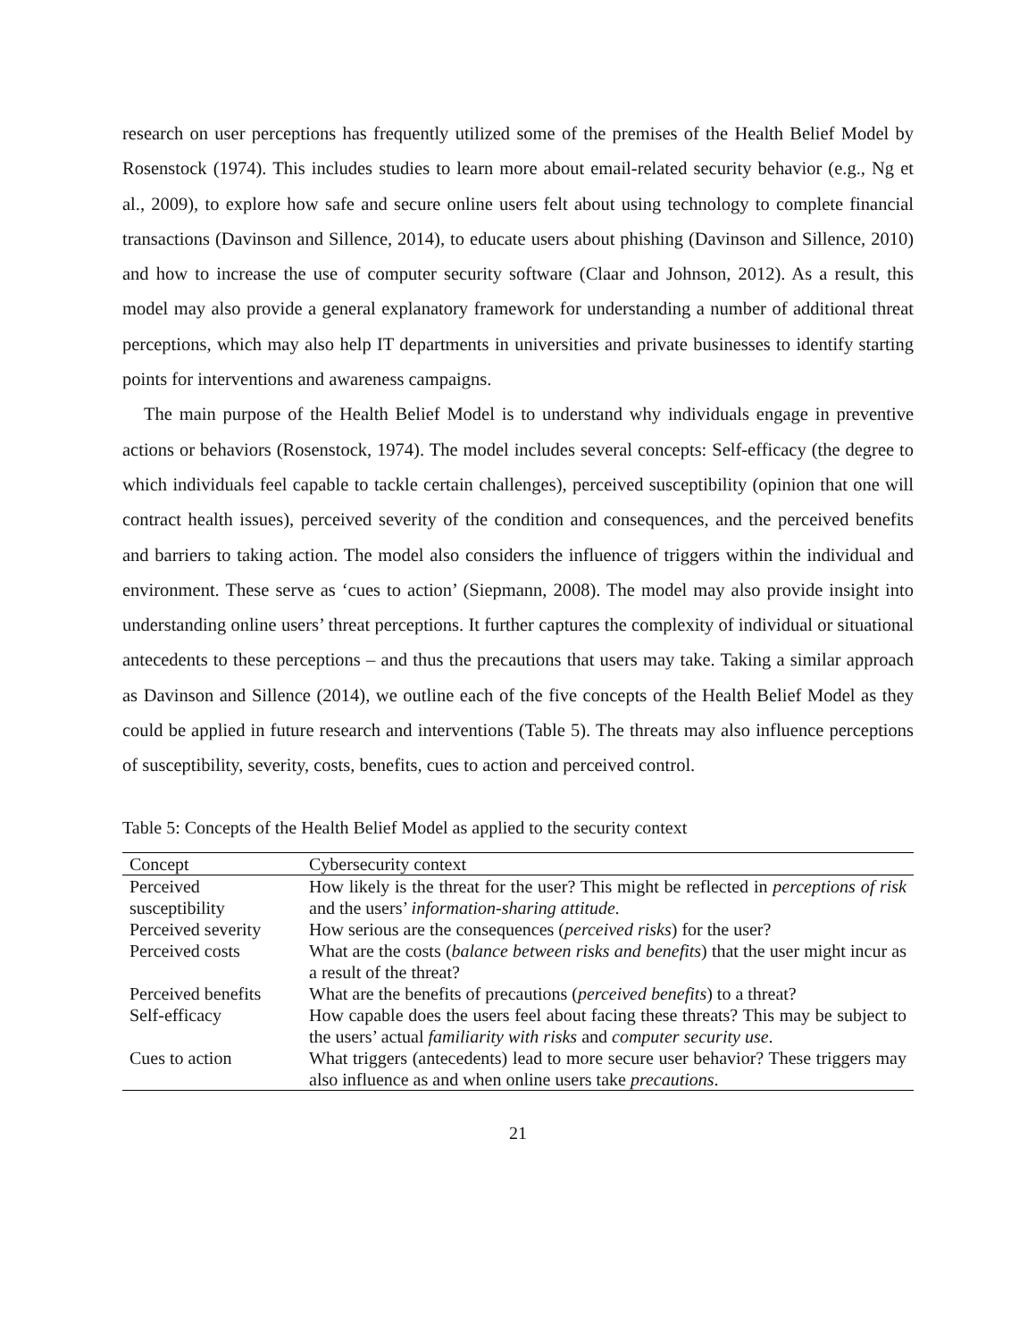research on user perceptions has frequently utilized some of the premises of the Health Belief Model by Rosenstock (1974). This includes studies to learn more about email-related security behavior (e.g., Ng et al., 2009), to explore how safe and secure online users felt about using technology to complete financial transactions (Davinson and Sillence, 2014), to educate users about phishing (Davinson and Sillence, 2010) and how to increase the use of computer security software (Claar and Johnson, 2012). As a result, this model may also provide a general explanatory framework for understanding a number of additional threat perceptions, which may also help IT departments in universities and private businesses to identify starting points for interventions and awareness campaigns.
The main purpose of the Health Belief Model is to understand why individuals engage in preventive actions or behaviors (Rosenstock, 1974). The model includes several concepts: Self-efficacy (the degree to which individuals feel capable to tackle certain challenges), perceived susceptibility (opinion that one will contract health issues), perceived severity of the condition and consequences, and the perceived benefits and barriers to taking action. The model also considers the influence of triggers within the individual and environment. These serve as ‘cues to action’ (Siepmann, 2008). The model may also provide insight into understanding online users’ threat perceptions. It further captures the complexity of individual or situational antecedents to these perceptions – and thus the precautions that users may take. Taking a similar approach as Davinson and Sillence (2014), we outline each of the five concepts of the Health Belief Model as they could be applied in future research and interventions (Table 5). The threats may also influence perceptions of susceptibility, severity, costs, benefits, cues to action and perceived control.
Table 5: Concepts of the Health Belief Model as applied to the security context
| Concept | Cybersecurity context |
| --- | --- |
| Perceived susceptibility | How likely is the threat for the user? This might be reflected in perceptions of risk and the users’ information-sharing attitude. |
| Perceived severity | How serious are the consequences ( perceived risks ) for the user? |
| Perceived costs | What are the costs ( balance between risks and benefits ) that the user might incur as a result of the threat? |
| Perceived benefits | What are the benefits of precautions ( perceived benefits ) to a threat? |
| Self-efficacy | How capable does the users feel about facing these threats? This may be subject to the users’ actual familiarity with risks and computer security use . |
| Cues to action | What triggers (antecedents) lead to more secure user behavior? These triggers may also influence as and when online users take precautions . |
21